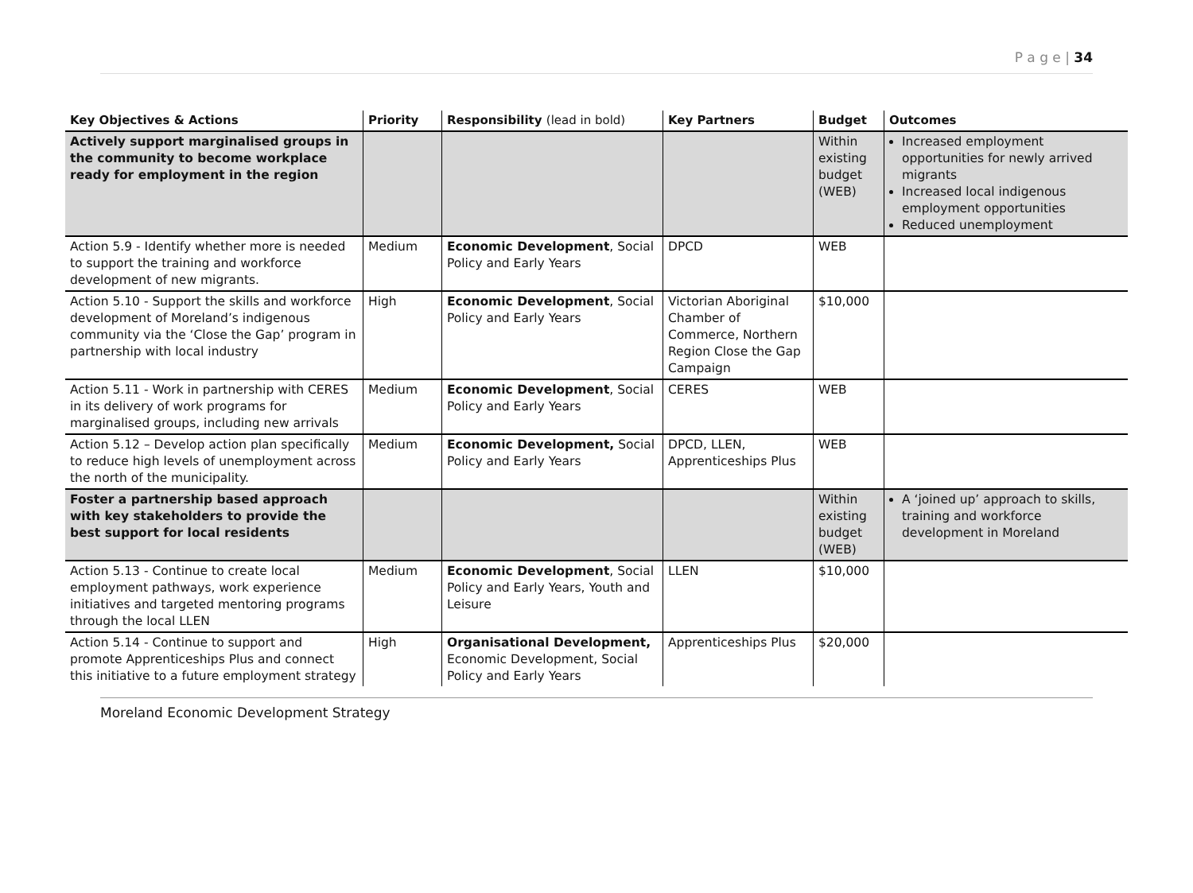P a g e | 34
| Key Objectives & Actions | Priority | Responsibility (lead in bold) | Key Partners | Budget | Outcomes |
| --- | --- | --- | --- | --- | --- |
| Actively support marginalised groups in the community to become workplace ready for employment in the region | | | | Within existing budget (WEB) | Increased employment opportunities for newly arrived migrants Increased local indigenous employment opportunities Reduced unemployment |
| Action 5.9 - Identify whether more is needed to support the training and workforce development of new migrants. | Medium | Economic Development , Social Policy and Early Years | DPCD | WEB | |
| Action 5.10 - Support the skills and workforce development of Moreland’s indigenous community via the ‘Close the Gap’ program in partnership with local industry | High | Economic Development , Social Policy and Early Years | Victorian Aboriginal Chamber of Commerce, Northern Region Close the Gap Campaign | $10,000 | |
| Action 5.11 - Work in partnership with CERES in its delivery of work programs for marginalised groups, including new arrivals | Medium | Economic Development , Social Policy and Early Years | CERES | WEB | |
| Action 5.12 – Develop action plan specifically to reduce high levels of unemployment across the north of the municipality. | Medium | Economic Development, Social Policy and Early Years | DPCD, LLEN, Apprenticeships Plus | WEB | |
| Foster a partnership based approach with key stakeholders to provide the best support for local residents | | | | Within existing budget (WEB) | A ‘joined up’ approach to skills, training and workforce development in Moreland |
| Action 5.13 - Continue to create local employment pathways, work experience initiatives and targeted mentoring programs through the local LLEN | Medium | Economic Development , Social Policy and Early Years, Youth and Leisure | LLEN | $10,000 | |
| Action 5.14 - Continue to support and promote Apprenticeships Plus and connect this initiative to a future employment strategy | High | Organisational Development, Economic Development, Social Policy and Early Years | Apprenticeships Plus | $20,000 | |
Moreland Economic Development Strategy